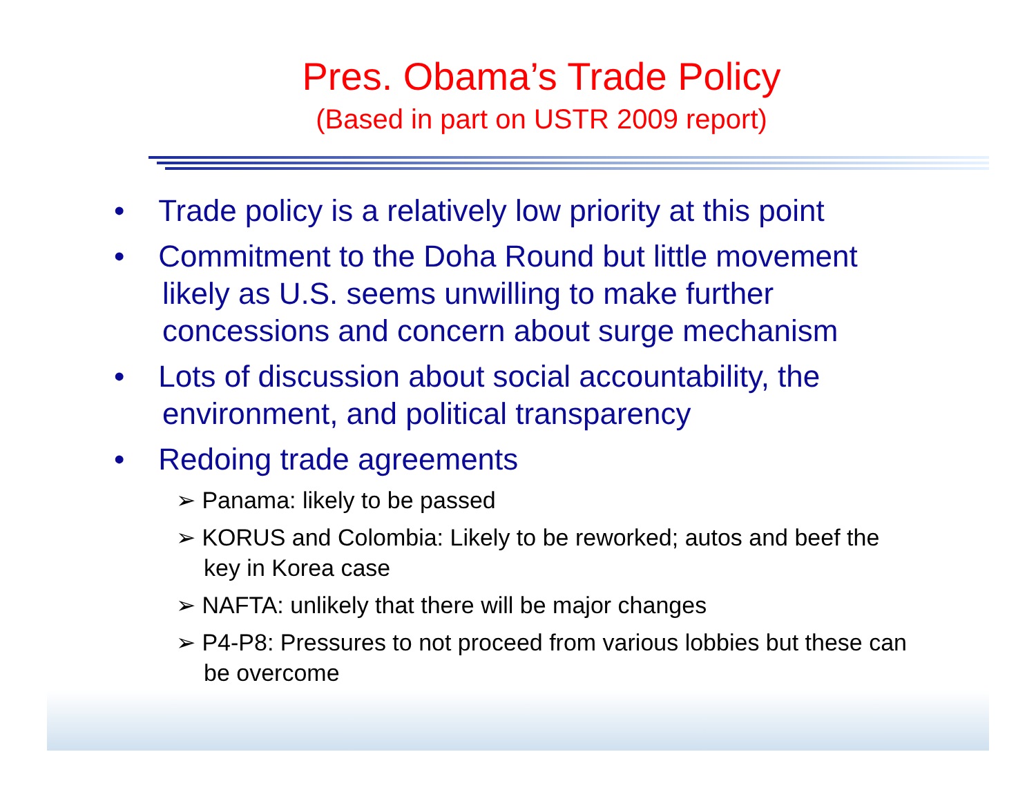Pres. Obama’s Trade Policy
(Based in part on USTR 2009 report)
• Trade policy is a relatively low priority at this point
• Commitment to the Doha Round but little movement likely as U.S. seems unwilling to make further concessions and concern about surge mechanism
• Lots of discussion about social accountability, the environment, and political transparency
• Redoing trade agreements
➢ Panama: likely to be passed
➢ KORUS and Colombia: Likely to be reworked; autos and beef the key in Korea case
➢ NAFTA: unlikely that there will be major changes
➢ P4-P8: Pressures to not proceed from various lobbies but these can be overcome